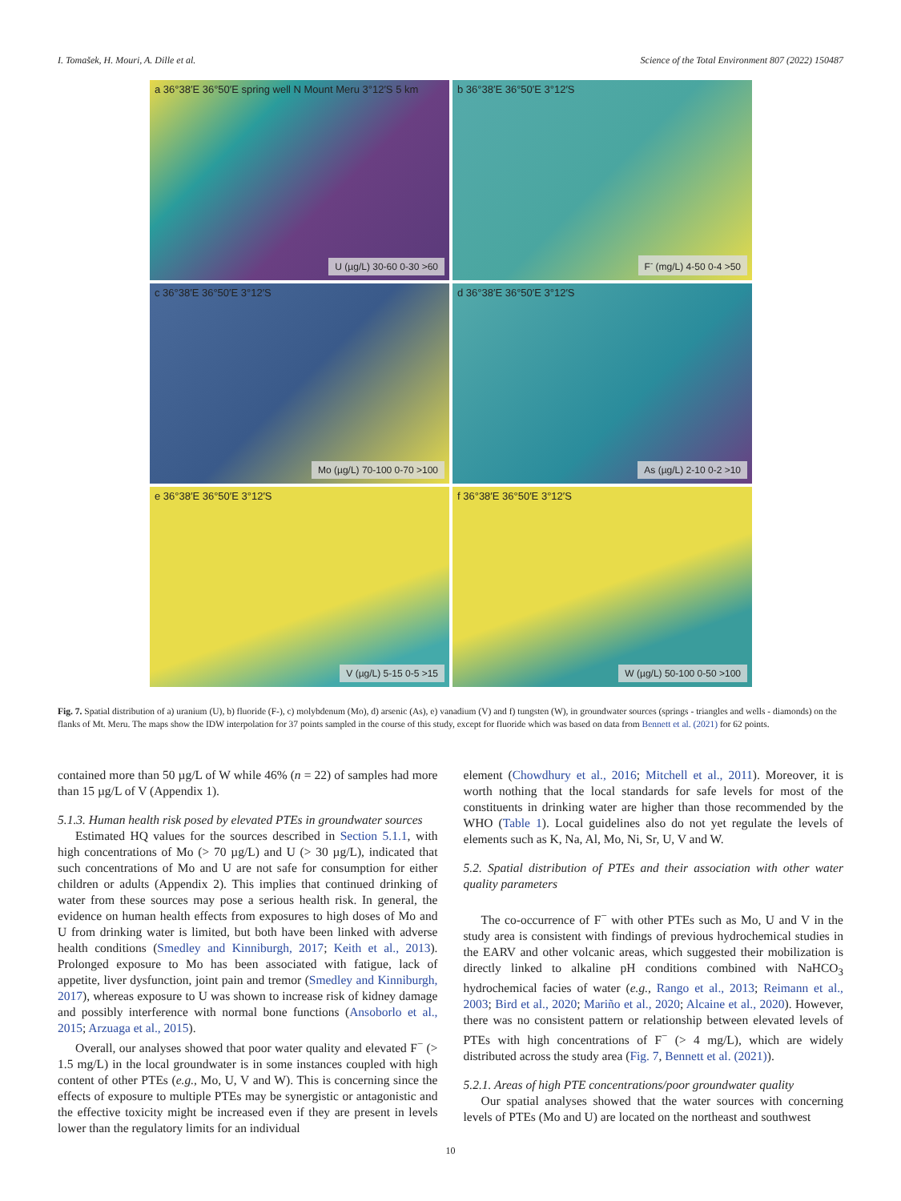I. Tomašek, H. Mouri, A. Dille et al. Science of the Total Environment 807 (2022) 150487
a 36°38′E 36°50′E spring well N Mount Meru 3°12′S 5 km
U (µg/L) 30-60 0-30 >60
b 36°38′E 36°50′E 3°12′S
F<sup>-</sup> (mg/L) 4-50 0-4 >50
c 36°38′E 36°50′E 3°12′S
Mo (µg/L) 70-100 0-70 >100
d 36°38′E 36°50′E 3°12′S
As (µg/L) 2-10 0-2 >10
e 36°38′E 36°50′E 3°12′S
V (µg/L) 5-15 0-5 >15
f 36°38′E 36°50′E 3°12′S
W (µg/L) 50-100 0-50 >100
Fig. 7. Spatial distribution of a) uranium (U), b) fluoride (F-), c) molybdenum (Mo), d) arsenic (As), e) vanadium (V) and f) tungsten (W), in groundwater sources (springs - triangles and wells - diamonds) on the flanks of Mt. Meru. The maps show the IDW interpolation for 37 points sampled in the course of this study, except for fluoride which was based on data from Bennett et al. (2021) for 62 points.
contained more than 50 µg/L of W while 46% (n = 22) of samples had more than 15 µg/L of V (Appendix 1).
5.1.3. Human health risk posed by elevated PTEs in groundwater sources
Estimated HQ values for the sources described in Section 5.1.1, with high concentrations of Mo (> 70 µg/L) and U (> 30 µg/L), indicated that such concentrations of Mo and U are not safe for consumption for either children or adults (Appendix 2). This implies that continued drinking of water from these sources may pose a serious health risk. In general, the evidence on human health effects from exposures to high doses of Mo and U from drinking water is limited, but both have been linked with adverse health conditions (Smedley and Kinniburgh, 2017; Keith et al., 2013). Prolonged exposure to Mo has been associated with fatigue, lack of appetite, liver dysfunction, joint pain and tremor (Smedley and Kinniburgh, 2017), whereas exposure to U was shown to increase risk of kidney damage and possibly interference with normal bone functions (Ansoborlo et al., 2015; Arzuaga et al., 2015).
Overall, our analyses showed that poor water quality and elevated F<sup>−</sup> (> 1.5 mg/L) in the local groundwater is in some instances coupled with high content of other PTEs (e.g., Mo, U, V and W). This is concerning since the effects of exposure to multiple PTEs may be synergistic or antagonistic and the effective toxicity might be increased even if they are present in levels lower than the regulatory limits for an individual
element (Chowdhury et al., 2016; Mitchell et al., 2011). Moreover, it is worth nothing that the local standards for safe levels for most of the constituents in drinking water are higher than those recommended by the WHO (Table 1). Local guidelines also do not yet regulate the levels of elements such as K, Na, Al, Mo, Ni, Sr, U, V and W.
5.2. Spatial distribution of PTEs and their association with other water quality parameters
The co-occurrence of F<sup>−</sup> with other PTEs such as Mo, U and V in the study area is consistent with findings of previous hydrochemical studies in the EARV and other volcanic areas, which suggested their mobilization is directly linked to alkaline pH conditions combined with NaHCO<sub>3</sub> hydrochemical facies of water (e.g., Rango et al., 2013; Reimann et al., 2003; Bird et al., 2020; Mariño et al., 2020; Alcaine et al., 2020). However, there was no consistent pattern or relationship between elevated levels of PTEs with high concentrations of F<sup>−</sup> (> 4 mg/L), which are widely distributed across the study area (Fig. 7, Bennett et al. (2021)).
5.2.1. Areas of high PTE concentrations/poor groundwater quality
Our spatial analyses showed that the water sources with concerning levels of PTEs (Mo and U) are located on the northeast and southwest
10